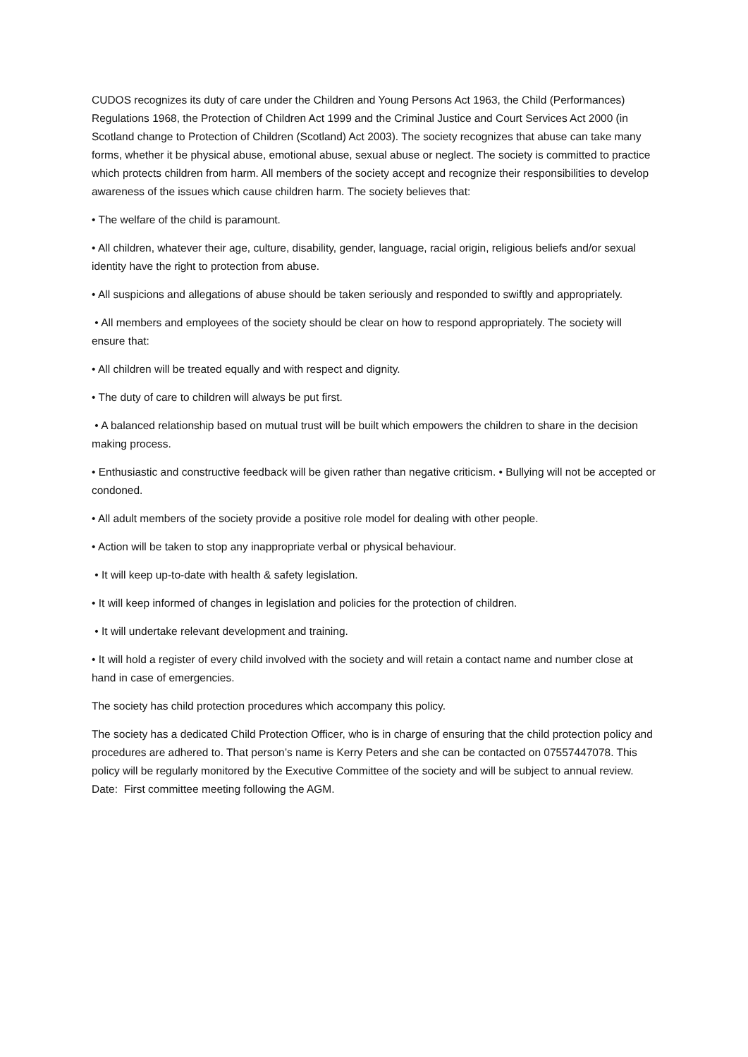CUDOS recognizes its duty of care under the Children and Young Persons Act 1963, the Child (Performances) Regulations 1968, the Protection of Children Act 1999 and the Criminal Justice and Court Services Act 2000 (in Scotland change to Protection of Children (Scotland) Act 2003). The society recognizes that abuse can take many forms, whether it be physical abuse, emotional abuse, sexual abuse or neglect. The society is committed to practice which protects children from harm. All members of the society accept and recognize their responsibilities to develop awareness of the issues which cause children harm. The society believes that:
• The welfare of the child is paramount.
• All children, whatever their age, culture, disability, gender, language, racial origin, religious beliefs and/or sexual identity have the right to protection from abuse.
• All suspicions and allegations of abuse should be taken seriously and responded to swiftly and appropriately.
• All members and employees of the society should be clear on how to respond appropriately. The society will ensure that:
• All children will be treated equally and with respect and dignity.
• The duty of care to children will always be put first.
• A balanced relationship based on mutual trust will be built which empowers the children to share in the decision making process.
• Enthusiastic and constructive feedback will be given rather than negative criticism. • Bullying will not be accepted or condoned.
• All adult members of the society provide a positive role model for dealing with other people.
• Action will be taken to stop any inappropriate verbal or physical behaviour.
• It will keep up-to-date with health & safety legislation.
• It will keep informed of changes in legislation and policies for the protection of children.
• It will undertake relevant development and training.
• It will hold a register of every child involved with the society and will retain a contact name and number close at hand in case of emergencies.
The society has child protection procedures which accompany this policy.
The society has a dedicated Child Protection Officer, who is in charge of ensuring that the child protection policy and procedures are adhered to. That person’s name is Kerry Peters and she can be contacted on 07557447078. This policy will be regularly monitored by the Executive Committee of the society and will be subject to annual review. Date: First committee meeting following the AGM.